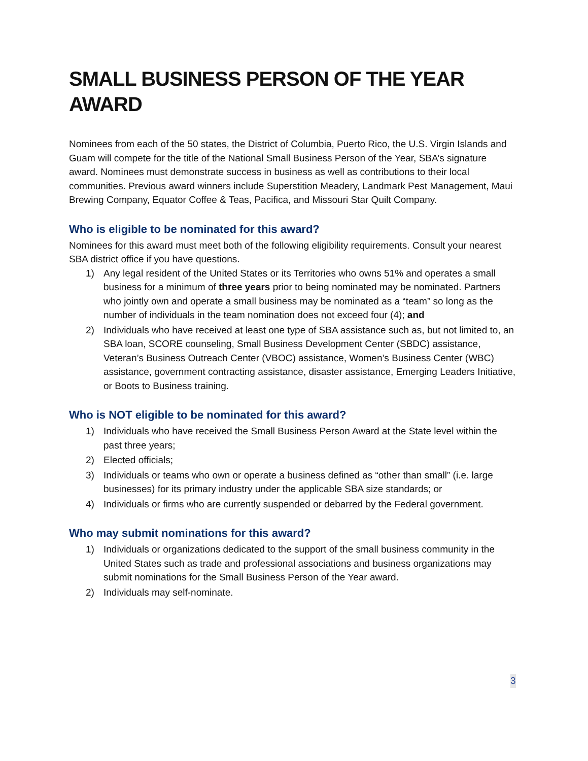SMALL BUSINESS PERSON OF THE YEAR AWARD
Nominees from each of the 50 states, the District of Columbia, Puerto Rico, the U.S. Virgin Islands and Guam will compete for the title of the National Small Business Person of the Year, SBA’s signature award. Nominees must demonstrate success in business as well as contributions to their local communities. Previous award winners include Superstition Meadery, Landmark Pest Management, Maui Brewing Company, Equator Coffee & Teas, Pacifica, and Missouri Star Quilt Company.
Who is eligible to be nominated for this award?
Nominees for this award must meet both of the following eligibility requirements. Consult your nearest SBA district office if you have questions.
1) Any legal resident of the United States or its Territories who owns 51% and operates a small business for a minimum of three years prior to being nominated may be nominated. Partners who jointly own and operate a small business may be nominated as a “team” so long as the number of individuals in the team nomination does not exceed four (4); and
2) Individuals who have received at least one type of SBA assistance such as, but not limited to, an SBA loan, SCORE counseling, Small Business Development Center (SBDC) assistance, Veteran’s Business Outreach Center (VBOC) assistance, Women’s Business Center (WBC) assistance, government contracting assistance, disaster assistance, Emerging Leaders Initiative, or Boots to Business training.
Who is NOT eligible to be nominated for this award?
1) Individuals who have received the Small Business Person Award at the State level within the past three years;
2) Elected officials;
3) Individuals or teams who own or operate a business defined as “other than small” (i.e. large businesses) for its primary industry under the applicable SBA size standards; or
4) Individuals or firms who are currently suspended or debarred by the Federal government.
Who may submit nominations for this award?
1) Individuals or organizations dedicated to the support of the small business community in the United States such as trade and professional associations and business organizations may submit nominations for the Small Business Person of the Year award.
2) Individuals may self-nominate.
3